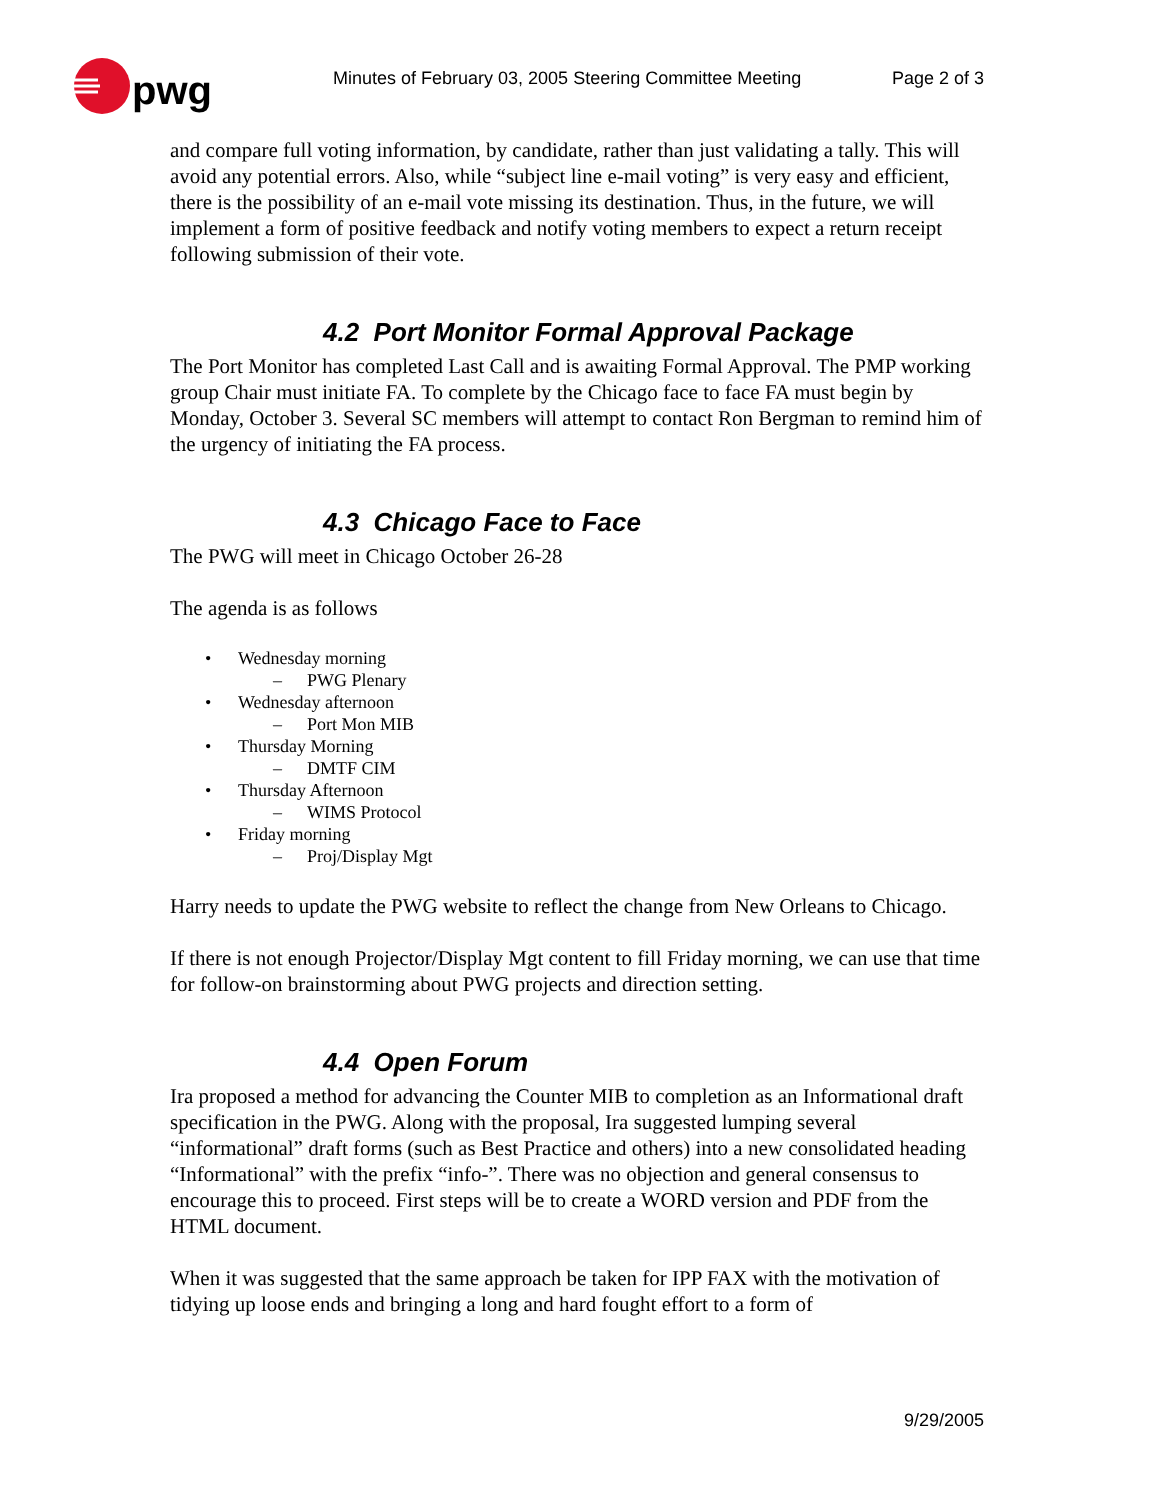pwg
Minutes of February 03, 2005 Steering Committee Meeting
Page 2 of 3
and compare full voting information, by candidate, rather than just validating a tally. This will avoid any potential errors. Also, while “subject line e-mail voting” is very easy and efficient, there is the possibility of an e-mail vote missing its destination. Thus, in the future, we will implement a form of positive feedback and notify voting members to expect a return receipt following submission of their vote.
4.2 Port Monitor Formal Approval Package
The Port Monitor has completed Last Call and is awaiting Formal Approval. The PMP working group Chair must initiate FA. To complete by the Chicago face to face FA must begin by Monday, October 3. Several SC members will attempt to contact Ron Bergman to remind him of the urgency of initiating the FA process.
4.3 Chicago Face to Face
The PWG will meet in Chicago October 26-28
The agenda is as follows
• Wednesday morning
– PWG Plenary
• Wednesday afternoon
– Port Mon MIB
• Thursday Morning
– DMTF CIM
• Thursday Afternoon
– WIMS Protocol
• Friday morning
– Proj/Display Mgt
Harry needs to update the PWG website to reflect the change from New Orleans to Chicago.
If there is not enough Projector/Display Mgt content to fill Friday morning, we can use that time for follow-on brainstorming about PWG projects and direction setting.
4.4 Open Forum
Ira proposed a method for advancing the Counter MIB to completion as an Informational draft specification in the PWG. Along with the proposal, Ira suggested lumping several “informational” draft forms (such as Best Practice and others) into a new consolidated heading “Informational” with the prefix “info-”. There was no objection and general consensus to encourage this to proceed. First steps will be to create a WORD version and PDF from the HTML document.
When it was suggested that the same approach be taken for IPP FAX with the motivation of tidying up loose ends and bringing a long and hard fought effort to a form of
9/29/2005